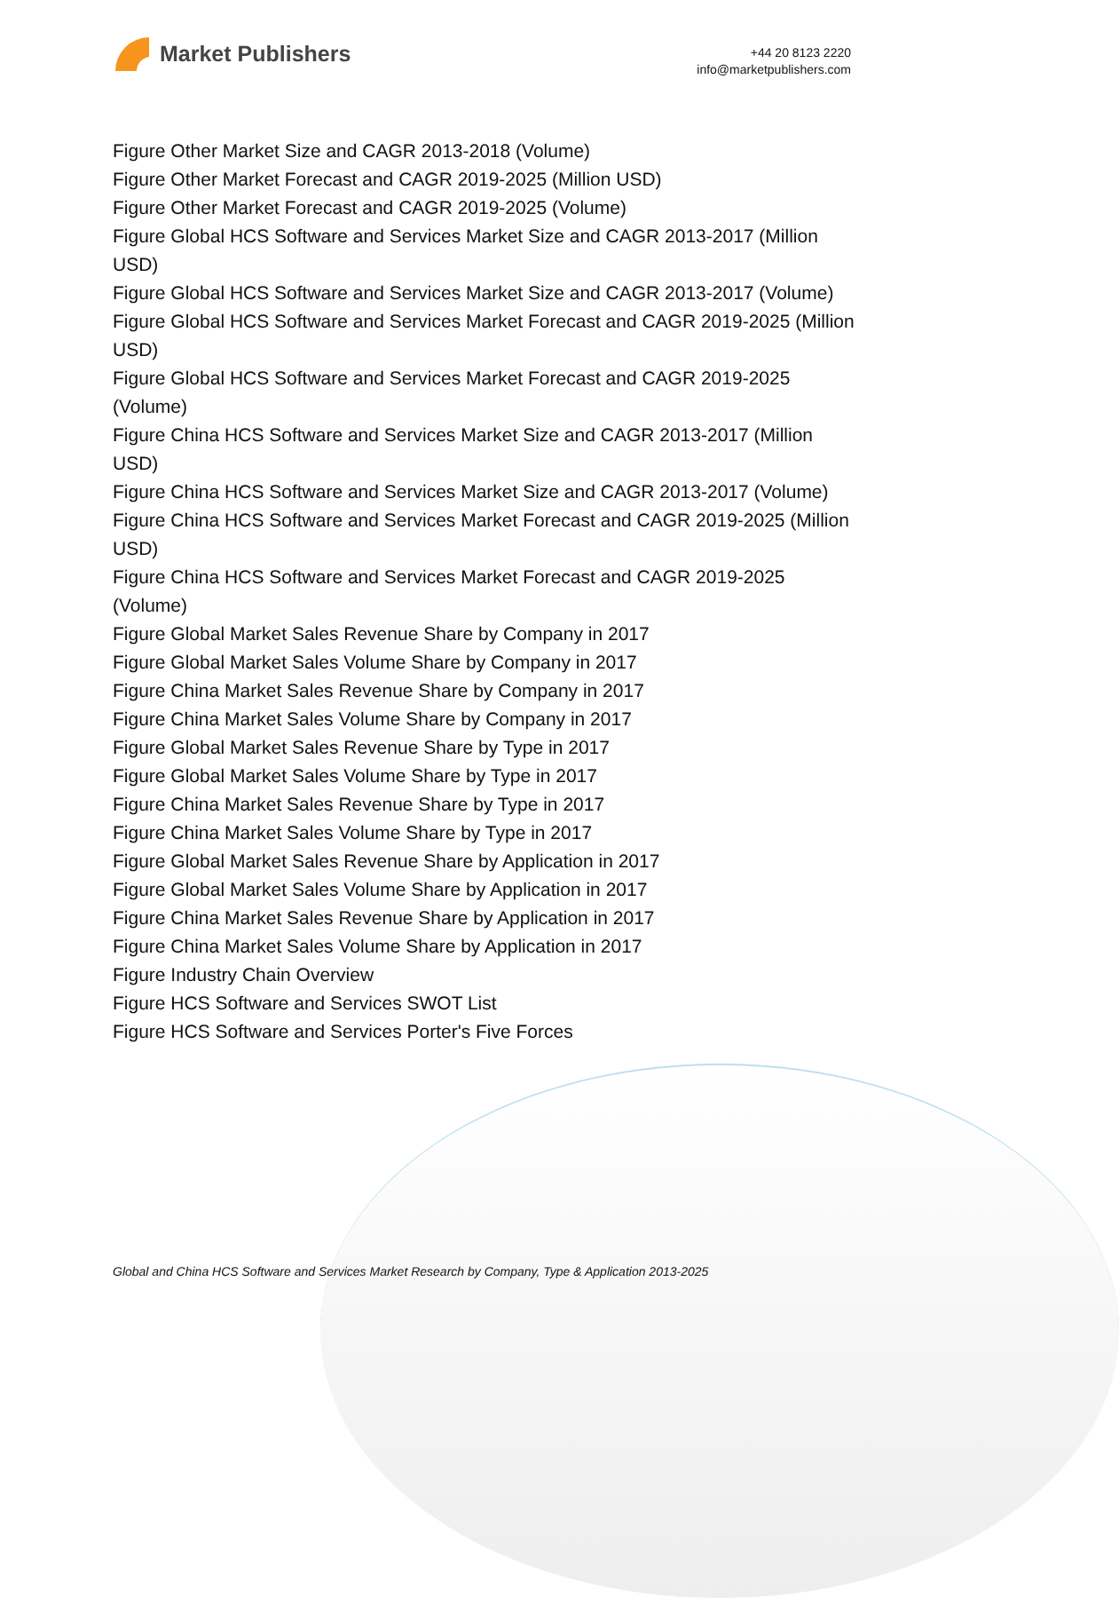Market Publishers
+44 20 8123 2220
info@marketpublishers.com
Figure Other Market Size and CAGR 2013-2018 (Volume)
Figure Other Market Forecast and CAGR 2019-2025 (Million USD)
Figure Other Market Forecast and CAGR 2019-2025 (Volume)
Figure Global HCS Software and Services Market Size and CAGR 2013-2017 (Million USD)
Figure Global HCS Software and Services Market Size and CAGR 2013-2017 (Volume)
Figure Global HCS Software and Services Market Forecast and CAGR 2019-2025 (Million USD)
Figure Global HCS Software and Services Market Forecast and CAGR 2019-2025 (Volume)
Figure China HCS Software and Services Market Size and CAGR 2013-2017 (Million USD)
Figure China HCS Software and Services Market Size and CAGR 2013-2017 (Volume)
Figure China HCS Software and Services Market Forecast and CAGR 2019-2025 (Million USD)
Figure China HCS Software and Services Market Forecast and CAGR 2019-2025 (Volume)
Figure Global Market Sales Revenue Share by Company in 2017
Figure Global Market Sales Volume Share by Company in 2017
Figure China Market Sales Revenue Share by Company in 2017
Figure China Market Sales Volume Share by Company in 2017
Figure Global Market Sales Revenue Share by Type in 2017
Figure Global Market Sales Volume Share by Type in 2017
Figure China Market Sales Revenue Share by Type in 2017
Figure China Market Sales Volume Share by Type in 2017
Figure Global Market Sales Revenue Share by Application in 2017
Figure Global Market Sales Volume Share by Application in 2017
Figure China Market Sales Revenue Share by Application in 2017
Figure China Market Sales Volume Share by Application in 2017
Figure Industry Chain Overview
Figure HCS Software and Services SWOT List
Figure HCS Software and Services Porter's Five Forces
Global and China HCS Software and Services Market Research by Company, Type & Application 2013-2025